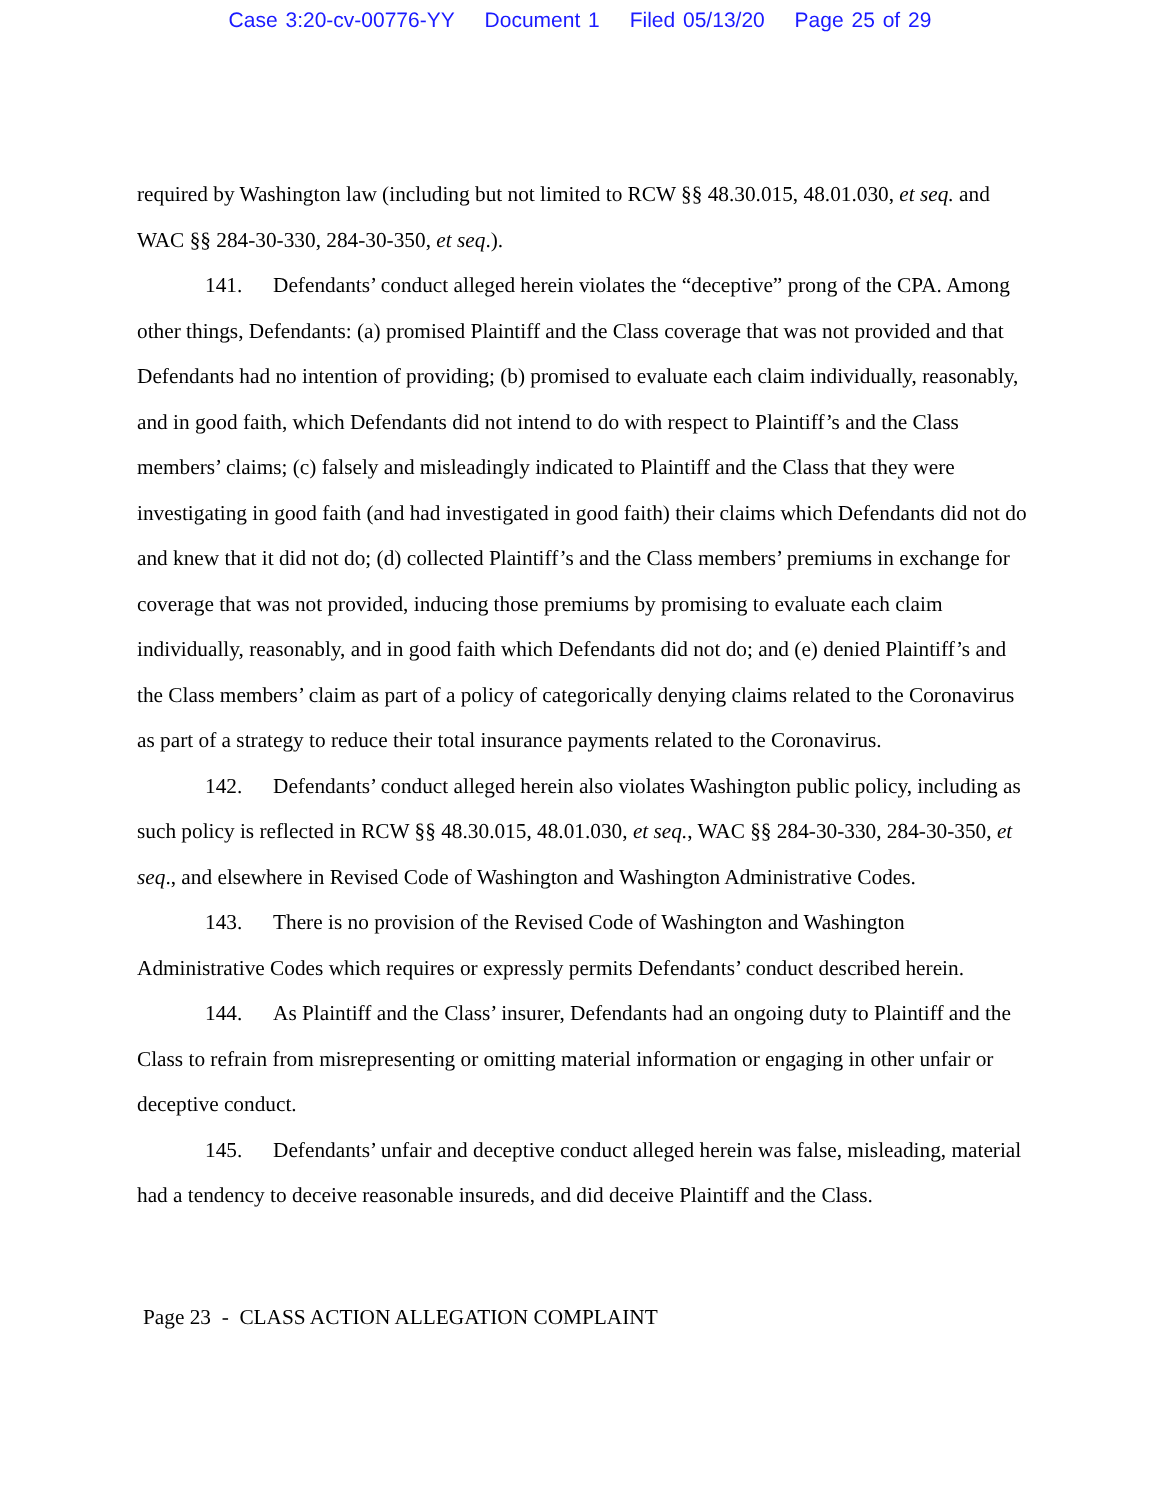Case 3:20-cv-00776-YY Document 1 Filed 05/13/20 Page 25 of 29
required by Washington law (including but not limited to RCW §§ 48.30.015, 48.01.030, et seq. and WAC §§ 284-30-330, 284-30-350, et seq.).
141. Defendants’ conduct alleged herein violates the “deceptive” prong of the CPA. Among other things, Defendants: (a) promised Plaintiff and the Class coverage that was not provided and that Defendants had no intention of providing; (b) promised to evaluate each claim individually, reasonably, and in good faith, which Defendants did not intend to do with respect to Plaintiff’s and the Class members’ claims; (c) falsely and misleadingly indicated to Plaintiff and the Class that they were investigating in good faith (and had investigated in good faith) their claims which Defendants did not do and knew that it did not do; (d) collected Plaintiff’s and the Class members’ premiums in exchange for coverage that was not provided, inducing those premiums by promising to evaluate each claim individually, reasonably, and in good faith which Defendants did not do; and (e) denied Plaintiff’s and the Class members’ claim as part of a policy of categorically denying claims related to the Coronavirus as part of a strategy to reduce their total insurance payments related to the Coronavirus.
142. Defendants’ conduct alleged herein also violates Washington public policy, including as such policy is reflected in RCW §§ 48.30.015, 48.01.030, et seq., WAC §§ 284-30-330, 284-30-350, et seq., and elsewhere in Revised Code of Washington and Washington Administrative Codes.
143. There is no provision of the Revised Code of Washington and Washington Administrative Codes which requires or expressly permits Defendants’ conduct described herein.
144. As Plaintiff and the Class’ insurer, Defendants had an ongoing duty to Plaintiff and the Class to refrain from misrepresenting or omitting material information or engaging in other unfair or deceptive conduct.
145. Defendants’ unfair and deceptive conduct alleged herein was false, misleading, material had a tendency to deceive reasonable insureds, and did deceive Plaintiff and the Class.
Page 23 - CLASS ACTION ALLEGATION COMPLAINT